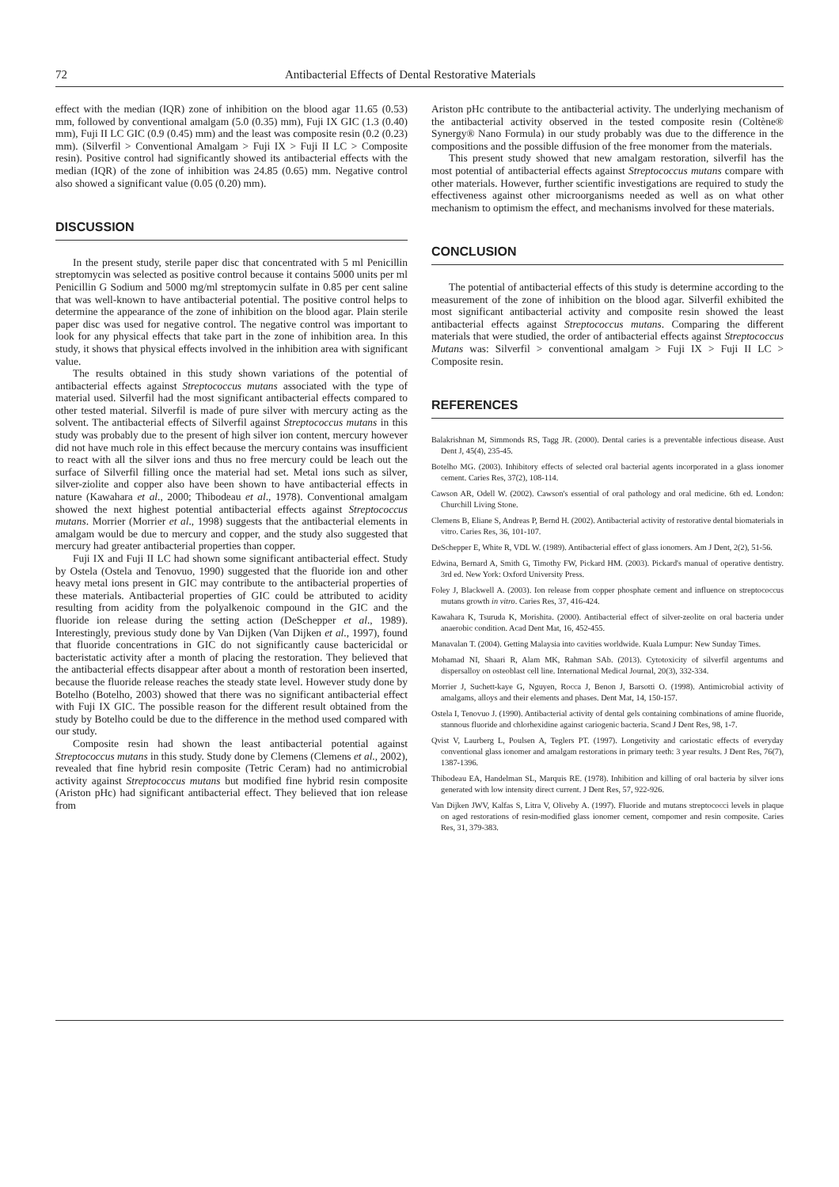72 Antibacterial Effects of Dental Restorative Materials
effect with the median (IQR) zone of inhibition on the blood agar 11.65 (0.53) mm, followed by conventional amalgam (5.0 (0.35) mm), Fuji IX GIC (1.3 (0.40) mm), Fuji II LC GIC (0.9 (0.45) mm) and the least was composite resin (0.2 (0.23) mm). (Silverfil > Conventional Amalgam > Fuji IX > Fuji II LC > Composite resin). Positive control had significantly showed its antibacterial effects with the median (IQR) of the zone of inhibition was 24.85 (0.65) mm. Negative control also showed a significant value (0.05 (0.20) mm).
DISCUSSION
In the present study, sterile paper disc that concentrated with 5 ml Penicillin streptomycin was selected as positive control because it contains 5000 units per ml Penicillin G Sodium and 5000 mg/ml streptomycin sulfate in 0.85 per cent saline that was well-known to have antibacterial potential. The positive control helps to determine the appearance of the zone of inhibition on the blood agar. Plain sterile paper disc was used for negative control. The negative control was important to look for any physical effects that take part in the zone of inhibition area. In this study, it shows that physical effects involved in the inhibition area with significant value.
The results obtained in this study shown variations of the potential of antibacterial effects against Streptococcus mutans associated with the type of material used. Silverfil had the most significant antibacterial effects compared to other tested material. Silverfil is made of pure silver with mercury acting as the solvent. The antibacterial effects of Silverfil against Streptococcus mutans in this study was probably due to the present of high silver ion content, mercury however did not have much role in this effect because the mercury contains was insufficient to react with all the silver ions and thus no free mercury could be leach out the surface of Silverfil filling once the material had set. Metal ions such as silver, silver-ziolite and copper also have been shown to have antibacterial effects in nature (Kawahara et al., 2000; Thibodeau et al., 1978). Conventional amalgam showed the next highest potential antibacterial effects against Streptococcus mutans. Morrier (Morrier et al., 1998) suggests that the antibacterial elements in amalgam would be due to mercury and copper, and the study also suggested that mercury had greater antibacterial properties than copper.
Fuji IX and Fuji II LC had shown some significant antibacterial effect. Study by Ostela (Ostela and Tenovuo, 1990) suggested that the fluoride ion and other heavy metal ions present in GIC may contribute to the antibacterial properties of these materials. Antibacterial properties of GIC could be attributed to acidity resulting from acidity from the polyalkenoic compound in the GIC and the fluoride ion release during the setting action (DeSchepper et al., 1989). Interestingly, previous study done by Van Dijken (Van Dijken et al., 1997), found that fluoride concentrations in GIC do not significantly cause bactericidal or bacteristatic activity after a month of placing the restoration. They believed that the antibacterial effects disappear after about a month of restoration been inserted, because the fluoride release reaches the steady state level. However study done by Botelho (Botelho, 2003) showed that there was no significant antibacterial effect with Fuji IX GIC. The possible reason for the different result obtained from the study by Botelho could be due to the difference in the method used compared with our study.
Composite resin had shown the least antibacterial potential against Streptococcus mutans in this study. Study done by Clemens (Clemens et al., 2002), revealed that fine hybrid resin composite (Tetric Ceram) had no antimicrobial activity against Streptococcus mutans but modified fine hybrid resin composite (Ariston pHc) had significant antibacterial effect. They believed that ion release from
Ariston pHc contribute to the antibacterial activity. The underlying mechanism of the antibacterial activity observed in the tested composite resin (Coltène® Synergy® Nano Formula) in our study probably was due to the difference in the compositions and the possible diffusion of the free monomer from the materials.
This present study showed that new amalgam restoration, silverfil has the most potential of antibacterial effects against Streptococcus mutans compare with other materials. However, further scientific investigations are required to study the effectiveness against other microorganisms needed as well as on what other mechanism to optimism the effect, and mechanisms involved for these materials.
CONCLUSION
The potential of antibacterial effects of this study is determine according to the measurement of the zone of inhibition on the blood agar. Silverfil exhibited the most significant antibacterial activity and composite resin showed the least antibacterial effects against Streptococcus mutans. Comparing the different materials that were studied, the order of antibacterial effects against Streptococcus Mutans was: Silverfil > conventional amalgam > Fuji IX > Fuji II LC > Composite resin.
REFERENCES
Balakrishnan M, Simmonds RS, Tagg JR. (2000). Dental caries is a preventable infectious disease. Aust Dent J, 45(4), 235-45.
Botelho MG. (2003). Inhibitory effects of selected oral bacterial agents incorporated in a glass ionomer cement. Caries Res, 37(2), 108-114.
Cawson AR, Odell W. (2002). Cawson's essential of oral pathology and oral medicine. 6th ed. London: Churchill Living Stone.
Clemens B, Eliane S, Andreas P, Bernd H. (2002). Antibacterial activity of restorative dental biomaterials in vitro. Caries Res, 36, 101-107.
DeSchepper E, White R, VDL W. (1989). Antibacterial effect of glass ionomers. Am J Dent, 2(2), 51-56.
Edwina, Bernard A, Smith G, Timothy FW, Pickard HM. (2003). Pickard's manual of operative dentistry. 3rd ed. New York: Oxford University Press.
Foley J, Blackwell A. (2003). Ion release from copper phosphate cement and influence on streptococcus mutans growth in vitro. Caries Res, 37, 416-424.
Kawahara K, Tsuruda K, Morishita. (2000). Antibacterial effect of silver-zeolite on oral bacteria under anaerobic condition. Acad Dent Mat, 16, 452-455.
Manavalan T. (2004). Getting Malaysia into cavities worldwide. Kuala Lumpur: New Sunday Times.
Mohamad NI, Shaari R, Alam MK, Rahman SAb. (2013). Cytotoxicity of silverfil argentums and dispersalloy on osteoblast cell line. International Medical Journal, 20(3), 332-334.
Morrier J, Suchett-kaye G, Nguyen, Rocca J, Benon J, Barsotti O. (1998). Antimicrobial activity of amalgams, alloys and their elements and phases. Dent Mat, 14, 150-157.
Ostela I, Tenovuo J. (1990). Antibacterial activity of dental gels containing combinations of amine fluoride, stannous fluoride and chlorhexidine against cariogenic bacteria. Scand J Dent Res, 98, 1-7.
Qvist V, Laurberg L, Poulsen A, Teglers PT. (1997). Longetivity and cariostatic effects of everyday conventional glass ionomer and amalgam restorations in primary teeth: 3 year results. J Dent Res, 76(7), 1387-1396.
Thibodeau EA, Handelman SL, Marquis RE. (1978). Inhibition and killing of oral bacteria by silver ions generated with low intensity direct current. J Dent Res, 57, 922-926.
Van Dijken JWV, Kalfas S, Litra V, Oliveby A. (1997). Fluoride and mutans streptococci levels in plaque on aged restorations of resin-modified glass ionomer cement, compomer and resin composite. Caries Res, 31, 379-383.